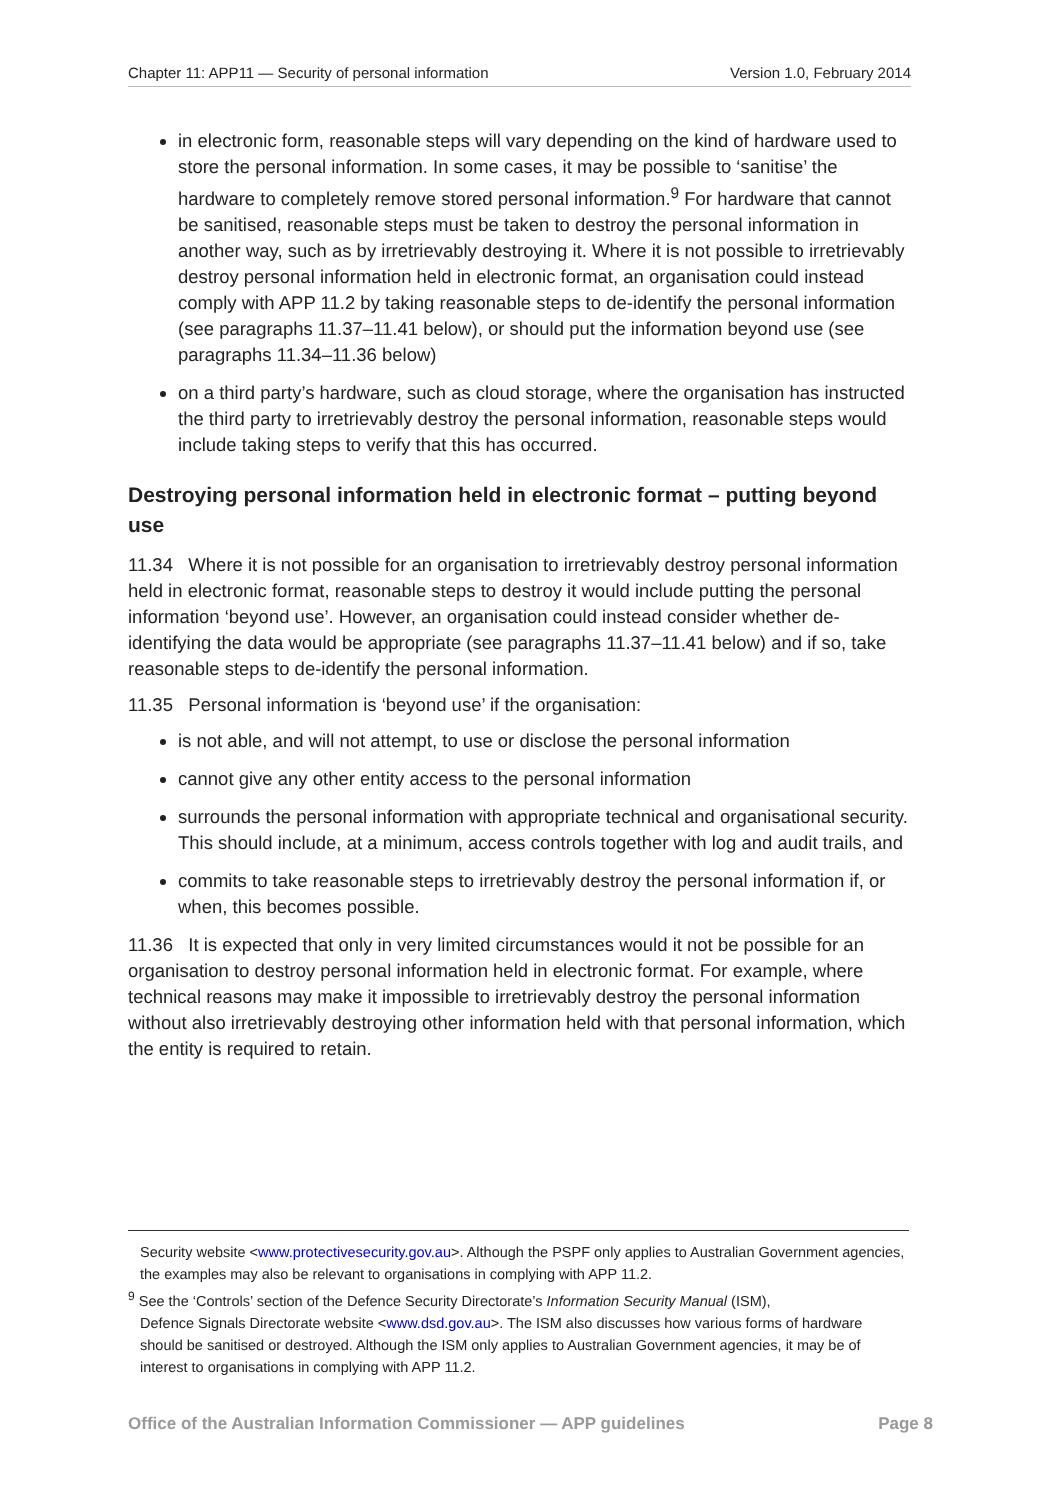Chapter 11: APP11 — Security of personal information Version 1.0, February 2014
in electronic form, reasonable steps will vary depending on the kind of hardware used to store the personal information. In some cases, it may be possible to ‘sanitise’ the hardware to completely remove stored personal information.<sup>9</sup> For hardware that cannot be sanitised, reasonable steps must be taken to destroy the personal information in another way, such as by irretrievably destroying it. Where it is not possible to irretrievably destroy personal information held in electronic format, an organisation could instead comply with APP 11.2 by taking reasonable steps to de-identify the personal information (see paragraphs 11.37–11.41 below), or should put the information beyond use (see paragraphs 11.34–11.36 below)
on a third party’s hardware, such as cloud storage, where the organisation has instructed the third party to irretrievably destroy the personal information, reasonable steps would include taking steps to verify that this has occurred.
Destroying personal information held in electronic format – putting beyond use
11.34 Where it is not possible for an organisation to irretrievably destroy personal information held in electronic format, reasonable steps to destroy it would include putting the personal information ‘beyond use’. However, an organisation could instead consider whether de-identifying the data would be appropriate (see paragraphs 11.37–11.41 below) and if so, take reasonable steps to de-identify the personal information.
11.35 Personal information is ‘beyond use’ if the organisation:
is not able, and will not attempt, to use or disclose the personal information
cannot give any other entity access to the personal information
surrounds the personal information with appropriate technical and organisational security. This should include, at a minimum, access controls together with log and audit trails, and
commits to take reasonable steps to irretrievably destroy the personal information if, or when, this becomes possible.
11.36 It is expected that only in very limited circumstances would it not be possible for an organisation to destroy personal information held in electronic format. For example, where technical reasons may make it impossible to irretrievably destroy the personal information without also irretrievably destroying other information held with that personal information, which the entity is required to retain.
Security website <www.protectivesecurity.gov.au>. Although the PSPF only applies to Australian Government agencies, the examples may also be relevant to organisations in complying with APP 11.2.
<sup>9</sup> See the ‘Controls’ section of the Defence Security Directorate’s Information Security Manual (ISM),
Defence Signals Directorate website <www.dsd.gov.au>. The ISM also discusses how various forms of hardware should be sanitised or destroyed. Although the ISM only applies to Australian Government agencies, it may be of interest to organisations in complying with APP 11.2.
Office of the Australian Information Commissioner — APP guidelines Page 8